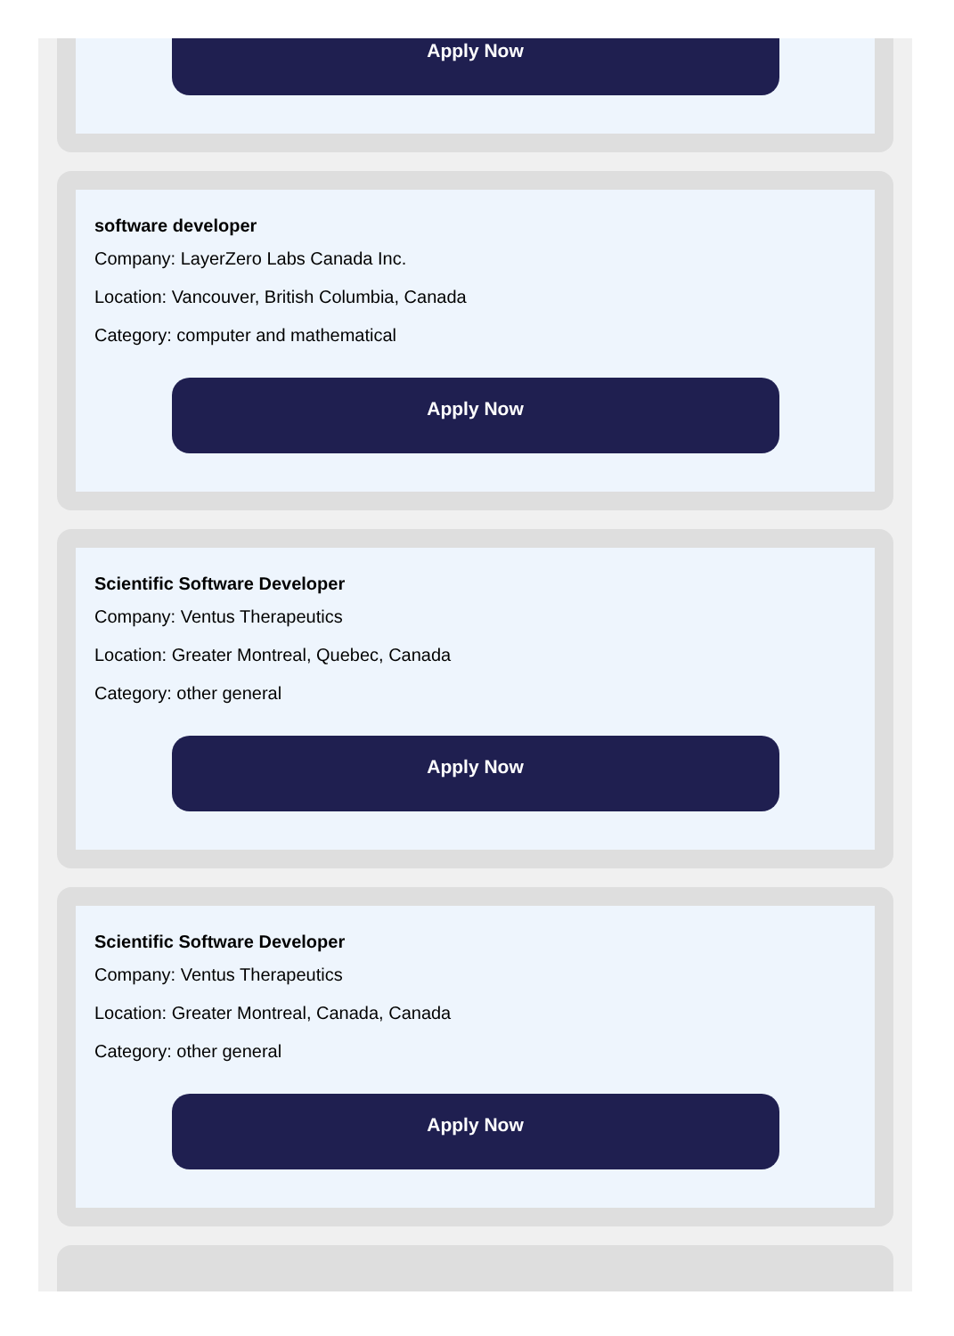Apply Now
software developer
Company: LayerZero Labs Canada Inc.
Location: Vancouver, British Columbia, Canada
Category: computer and mathematical
Apply Now
Scientific Software Developer
Company: Ventus Therapeutics
Location: Greater Montreal, Quebec, Canada
Category: other general
Apply Now
Scientific Software Developer
Company: Ventus Therapeutics
Location: Greater Montreal, Canada, Canada
Category: other general
Apply Now